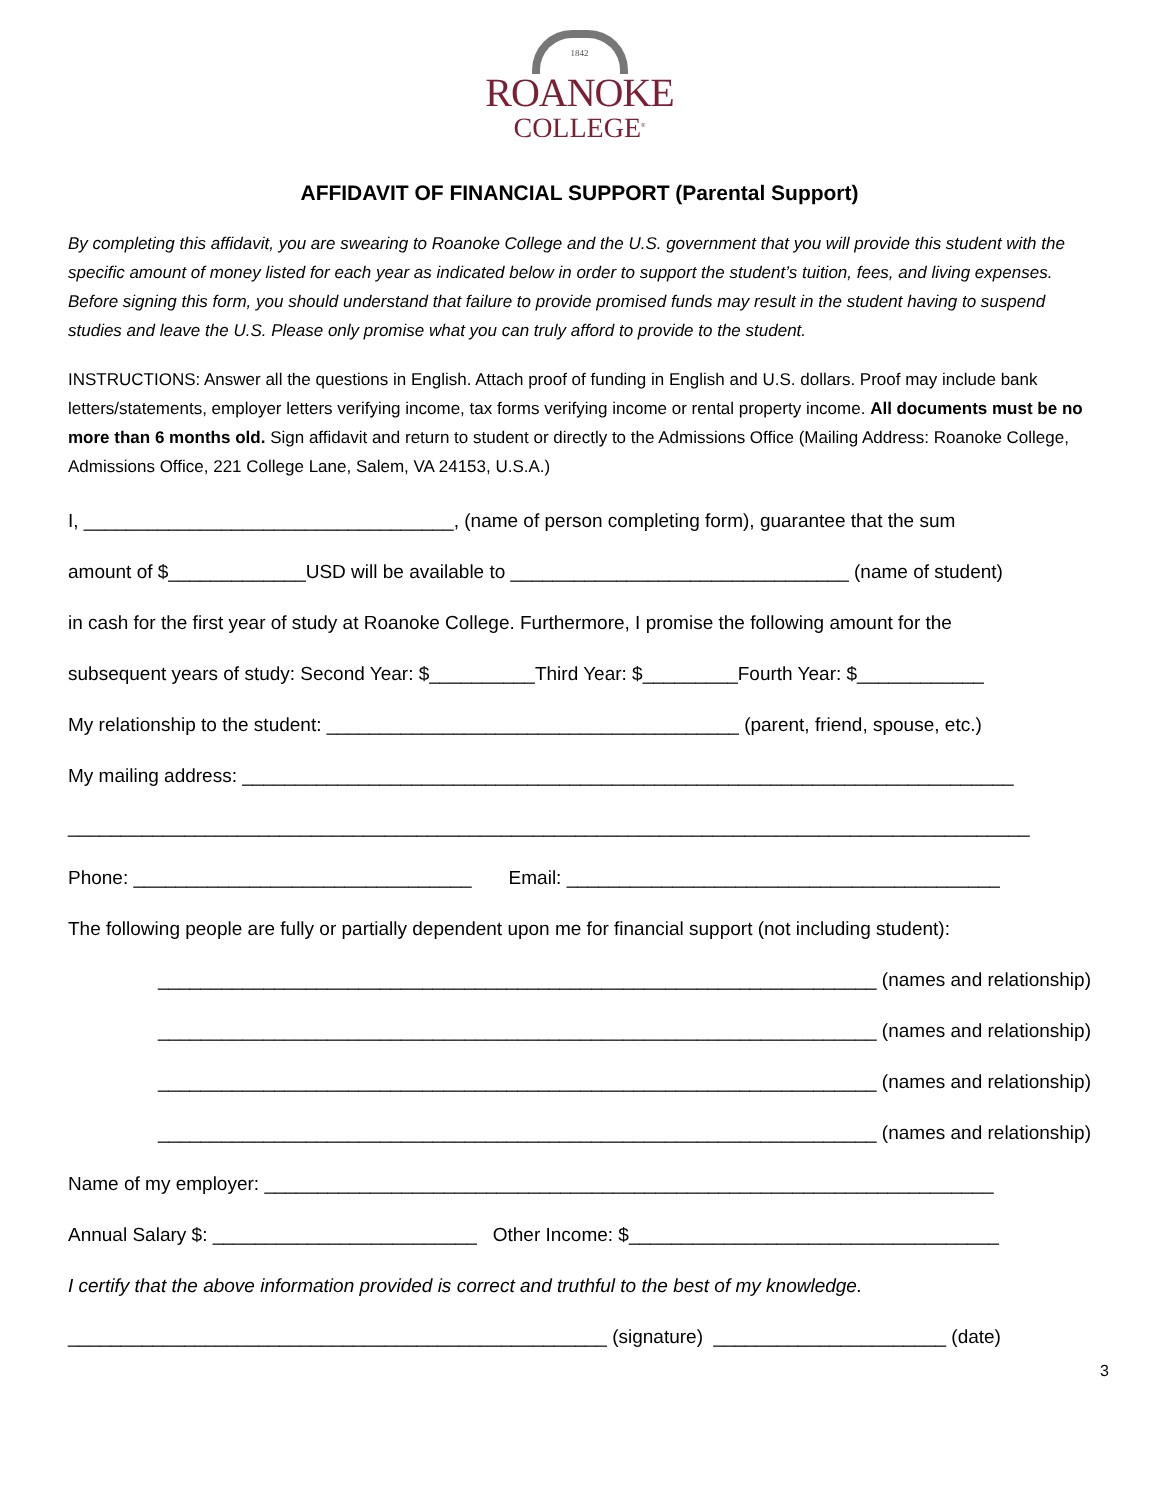1842
ROANOKE
COLLEGE<sup>®</sup>
AFFIDAVIT OF FINANCIAL SUPPORT (Parental Support)
By completing this affidavit, you are swearing to Roanoke College and the U.S. government that you will provide this student with the specific amount of money listed for each year as indicated below in order to support the student’s tuition, fees, and living expenses. Before signing this form, you should understand that failure to provide promised funds may result in the student having to suspend studies and leave the U.S. Please only promise what you can truly afford to provide to the student.
INSTRUCTIONS: Answer all the questions in English. Attach proof of funding in English and U.S. dollars. Proof may include bank letters/statements, employer letters verifying income, tax forms verifying income or rental property income. All documents must be no more than 6 months old. Sign affidavit and return to student or directly to the Admissions Office (Mailing Address: Roanoke College, Admissions Office, 221 College Lane, Salem, VA 24153, U.S.A.)
I, ___________________________________, (name of person completing form), guarantee that the sum
amount of $_____________USD will be available to ________________________________ (name of student)
in cash for the first year of study at Roanoke College. Furthermore, I promise the following amount for the
subsequent years of study: Second Year: $__________Third Year: $_________Fourth Year: $____________
My relationship to the student: _______________________________________ (parent, friend, spouse, etc.)
My mailing address: _________________________________________________________________________
___________________________________________________________________________________________
Phone: ________________________________ Email: _________________________________________
The following people are fully or partially dependent upon me for financial support (not including student):
____________________________________________________________________ (names and relationship)
____________________________________________________________________ (names and relationship)
____________________________________________________________________ (names and relationship)
____________________________________________________________________ (names and relationship)
Name of my employer: _____________________________________________________________________
Annual Salary $: _________________________ Other Income: $___________________________________
I certify that the above information provided is correct and truthful to the best of my knowledge.
___________________________________________________ (signature) ______________________ (date)
3